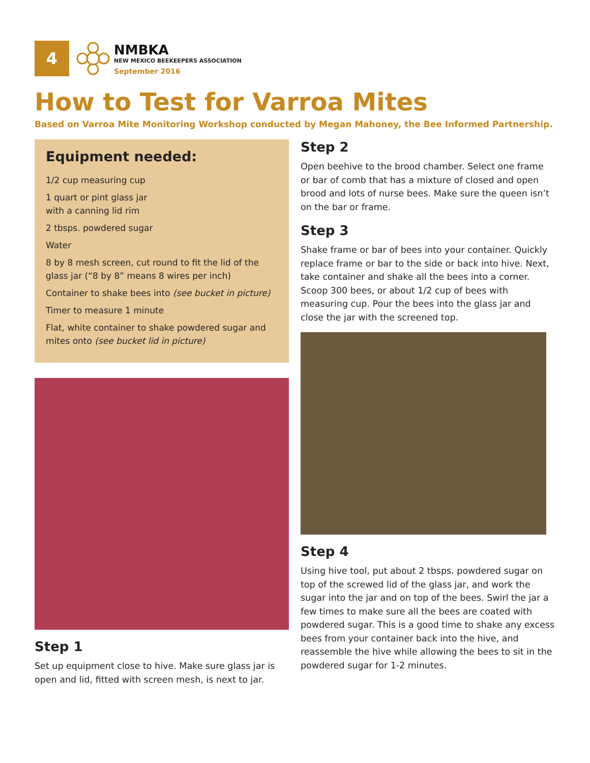4
NMBKA
NEW MEXICO BEEKEEPERS ASSOCIATION
September 2016
How to Test for Varroa Mites
Based on Varroa Mite Monitoring Workshop conducted by Megan Mahoney, the Bee Informed Partnership.
Equipment needed:
1/2 cup measuring cup
1 quart or pint glass jar
with a canning lid rim
2 tbsps. powdered sugar
Water
8 by 8 mesh screen, cut round to fit the lid of the glass jar (“8 by 8” means 8 wires per inch)
Container to shake bees into (see bucket in picture)
Timer to measure 1 minute
Flat, white container to shake powdered sugar and mites onto (see bucket lid in picture)
Step 1
Set up equipment close to hive. Make sure glass jar is open and lid, fitted with screen mesh, is next to jar.
Step 2
Open beehive to the brood chamber. Select one frame or bar of comb that has a mixture of closed and open brood and lots of nurse bees. Make sure the queen isn’t on the bar or frame.
Step 3
Shake frame or bar of bees into your container. Quickly replace frame or bar to the side or back into hive. Next, take container and shake all the bees into a corner. Scoop 300 bees, or about 1/2 cup of bees with measuring cup. Pour the bees into the glass jar and close the jar with the screened top.
Step 4
Using hive tool, put about 2 tbsps. powdered sugar on top of the screwed lid of the glass jar, and work the sugar into the jar and on top of the bees. Swirl the jar a few times to make sure all the bees are coated with powdered sugar. This is a good time to shake any excess bees from your container back into the hive, and reassemble the hive while allowing the bees to sit in the powdered sugar for 1-2 minutes.